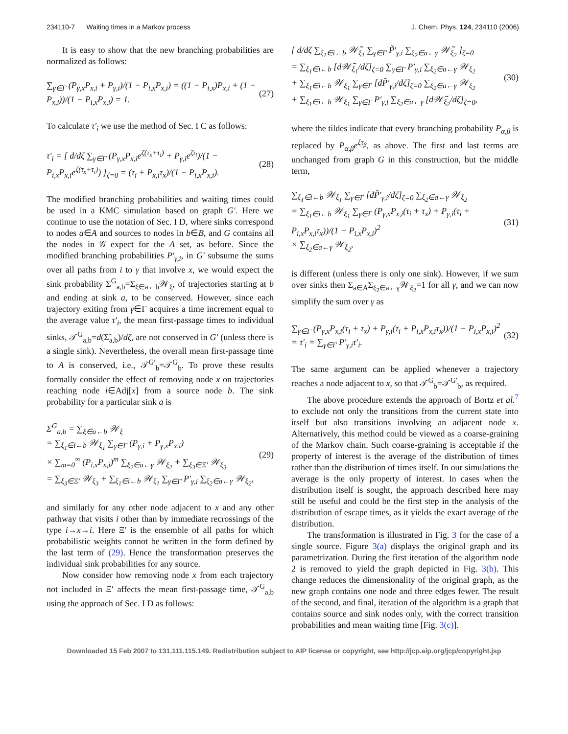234110-7 Waiting times in a Markov process J. Chem. Phys. 124, 234110 (2006)
It is easy to show that the new branching probabilities are normalized as follows:
∑<sub>γ∈Γ</sub> (P<sub>γ,x</sub>P<sub>x,i</sub> + P<sub>γ,i</sub>)/(1 − P<sub>i,x</sub>P<sub>x,i</sub>) = ((1 − P<sub>i,x</sub>)P<sub>x,i</sub> + (1 − P<sub>x,i</sub>))/(1 − P<sub>i,x</sub>P<sub>x,i</sub>) = 1. (27)
To calculate τ′<sub>i</sub> we use the method of Sec. I C as follows:
τ′<sub>i</sub> = [ d/dζ ∑<sub>γ∈Γ</sub> (P<sub>γ,x</sub>P<sub>x,i</sub>e<sup>ζ(τ<sub>x</sub>+τ<sub>i</sub>)</sup> + P<sub>γ,i</sub>e<sup>ζτ<sub>i</sub></sup>)/(1 − P<sub>i,x</sub>P<sub>x,i</sub>e<sup>ζ(τ<sub>x</sub>+τ<sub>i</sub>)</sup>) ]<sub>ζ=0</sub> = (τ<sub>i</sub> + P<sub>x,i</sub>τ<sub>x</sub>)/(1 − P<sub>i,x</sub>P<sub>x,i</sub>). (28)
The modified branching probabilities and waiting times could be used in a KMC simulation based on graph G′. Here we continue to use the notation of Sec. I D, where sinks correspond to nodes a∈A and sources to nodes in b∈B, and G contains all the nodes in 𝒢 expect for the A set, as before. Since the modified branching probabilities P′<sub>γ,i</sub>, in G′ subsume the sums over all paths from i to γ that involve x, we would expect the sink probability Σ<sup>G</sup><sub>a,b</sub>=Σ<sub>ξ∈a←b</sub>𝒲<sub>ξ</sub>, of trajectories starting at b and ending at sink a, to be conserved. However, since each trajectory exiting from γ∈Γ acquires a time increment equal to the average value τ′<sub>i</sub>, the mean first-passage times to individual sinks, 𝒯<sup>G</sup><sub>a,b</sub>=d(Σ̃<sub>a,b</sub>)/dζ, are not conserved in G′ (unless there is a single sink). Nevertheless, the overall mean first-passage time to A is conserved, i.e., 𝒯<sup>G′</sup><sub>b</sub>=𝒯<sup>G</sup><sub>b</sub>. To prove these results formally consider the effect of removing node x on trajectories reaching node i∈Adj[x] from a source node b. The sink probability for a particular sink a is
Σ<sup>G</sup><sub>a,b</sub> = ∑<sub>ξ∈a←b</sub> 𝒲<sub>ξ</sub>
= ∑<sub>ξ<sub>1</sub>∈i←b</sub> 𝒲<sub>ξ<sub>1</sub></sub> ∑<sub>γ∈Γ</sub> (P<sub>γ,i</sub> + P<sub>γ,x</sub>P<sub>x,i</sub>)
× ∑<sub>m=0</sub><sup>∞</sup> (P<sub>i,x</sub>P<sub>x,i</sub>)<sup>m</sup> ∑<sub>ξ<sub>2</sub>∈a←γ</sub> 𝒲<sub>ξ<sub>2</sub></sub> + ∑<sub>ξ<sub>3</sub>∈Ξ′</sub> 𝒲<sub>ξ<sub>3</sub></sub>
= ∑<sub>ξ<sub>3</sub>∈Ξ′</sub> 𝒲<sub>ξ<sub>3</sub></sub> + ∑<sub>ξ<sub>1</sub>∈i←b</sub> 𝒲<sub>ξ<sub>1</sub></sub> ∑<sub>γ∈Γ</sub> P′<sub>γ,i</sub> ∑<sub>ξ<sub>2</sub>∈a←γ</sub> 𝒲<sub>ξ<sub>2</sub></sub>, (29)
and similarly for any other node adjacent to x and any other pathway that visits i other than by immediate recrossings of the type i→x→i. Here Ξ′ is the ensemble of all paths for which probabilistic weights cannot be written in the form defined by the last term of (29). Hence the transformation preserves the individual sink probabilities for any source.
Now consider how removing node x from each trajectory not included in Ξ′ affects the mean first-passage time, 𝒯<sup>G</sup><sub>a,b</sub> using the approach of Sec. I D as follows:
[ d/dζ ∑<sub>ξ<sub>1</sub>∈i←b</sub> 𝒲̃<sub>ξ<sub>1</sub></sub> ∑<sub>γ∈Γ</sub> P̃′<sub>γ,i</sub> ∑<sub>ξ<sub>2</sub>∈a←γ</sub> 𝒲̃<sub>ξ<sub>2</sub></sub> ]<sub>ζ=0</sub>
= ∑<sub>ξ<sub>1</sub>∈i←b</sub> [d𝒲̃<sub>ξ<sub>1</sub></sub>/dζ]<sub>ζ=0</sub> ∑<sub>γ∈Γ</sub> P′<sub>γ,i</sub> ∑<sub>ξ<sub>2</sub>∈a←γ</sub> 𝒲<sub>ξ<sub>2</sub></sub>
+ ∑<sub>ξ<sub>1</sub>∈i←b</sub> 𝒲<sub>ξ<sub>1</sub></sub> ∑<sub>γ∈Γ</sub> [dP̃′<sub>γ,i</sub>/dζ]<sub>ζ=0</sub> ∑<sub>ξ<sub>2</sub>∈a←γ</sub> 𝒲<sub>ξ<sub>2</sub></sub>
+ ∑<sub>ξ<sub>1</sub>∈i←b</sub> 𝒲<sub>ξ<sub>1</sub></sub> ∑<sub>γ∈Γ</sub> P′<sub>γ,i</sub> ∑<sub>ξ<sub>2</sub>∈a←γ</sub> [d𝒲̃<sub>ξ<sub>2</sub></sub>/dζ]<sub>ζ=0</sub>, (30)
where the tildes indicate that every branching probability P<sub>α,β</sub> is replaced by P<sub>α,β</sub>e<sup>ξτ<sub>β</sub></sup>, as above. The first and last terms are unchanged from graph G in this construction, but the middle term,
∑<sub>ξ<sub>1</sub>∈i←b</sub> 𝒲<sub>ξ<sub>1</sub></sub> ∑<sub>γ∈Γ</sub> [dP̃′<sub>γ,i</sub>/dζ]<sub>ζ=0</sub> ∑<sub>ξ<sub>2</sub>∈a←γ</sub> 𝒲<sub>ξ<sub>2</sub></sub>
= ∑<sub>ξ<sub>1</sub>∈i←b</sub> 𝒲<sub>ξ<sub>1</sub></sub> ∑<sub>γ∈Γ</sub> (P<sub>γ,x</sub>P<sub>x,i</sub>(τ<sub>i</sub> + τ<sub>x</sub>) + P<sub>γ,i</sub>(τ<sub>i</sub> + P<sub>i,x</sub>P<sub>x,i</sub>τ<sub>x</sub>))/(1 − P<sub>i,x</sub>P<sub>x,i</sub>)<sup>2</sup>
× ∑<sub>ξ<sub>2</sub>∈a←γ</sub> 𝒲<sub>ξ<sub>2</sub></sub>, (31)
is different (unless there is only one sink). However, if we sum over sinks then Σ<sub>a∈A</sub>Σ<sub>ξ<sub>2</sub>∈a←γ</sub>𝒲<sub>ξ<sub>2</sub></sub>=1 for all γ, and we can now simplify the sum over γ as
∑<sub>γ∈Γ</sub> (P<sub>γ,x</sub>P<sub>x,i</sub>(τ<sub>i</sub> + τ<sub>x</sub>) + P<sub>γ,i</sub>(τ<sub>i</sub> + P<sub>i,x</sub>P<sub>x,i</sub>τ<sub>x</sub>))/(1 − P<sub>i,x</sub>P<sub>x,i</sub>)<sup>2</sup>
= τ′<sub>i</sub> = ∑<sub>γ∈Γ</sub> P′<sub>γ,i</sub>τ′<sub>i</sub>. (32)
The same argument can be applied whenever a trajectory reaches a node adjacent to x, so that 𝒯<sup>G</sup><sub>b</sub>=𝒯<sup>G′</sup><sub>b</sub>, as required.
The above procedure extends the approach of Bortz et al.<sup>7</sup> to exclude not only the transitions from the current state into itself but also transitions involving an adjacent node x. Alternatively, this method could be viewed as a coarse-graining of the Markov chain. Such coarse-graining is acceptable if the property of interest is the average of the distribution of times rather than the distribution of times itself. In our simulations the average is the only property of interest. In cases when the distribution itself is sought, the approach described here may still be useful and could be the first step in the analysis of the distribution of escape times, as it yields the exact average of the distribution.
The transformation is illustrated in Fig. 3 for the case of a single source. Figure 3(a) displays the original graph and its parametrization. During the first iteration of the algorithm node 2 is removed to yield the graph depicted in Fig. 3(b). This change reduces the dimensionality of the original graph, as the new graph contains one node and three edges fewer. The result of the second, and final, iteration of the algorithm is a graph that contains source and sink nodes only, with the correct transition probabilities and mean waiting time [Fig. 3(c)].
Downloaded 15 Feb 2007 to 131.111.115.149. Redistribution subject to AIP license or copyright, see http://jcp.aip.org/jcp/copyright.jsp